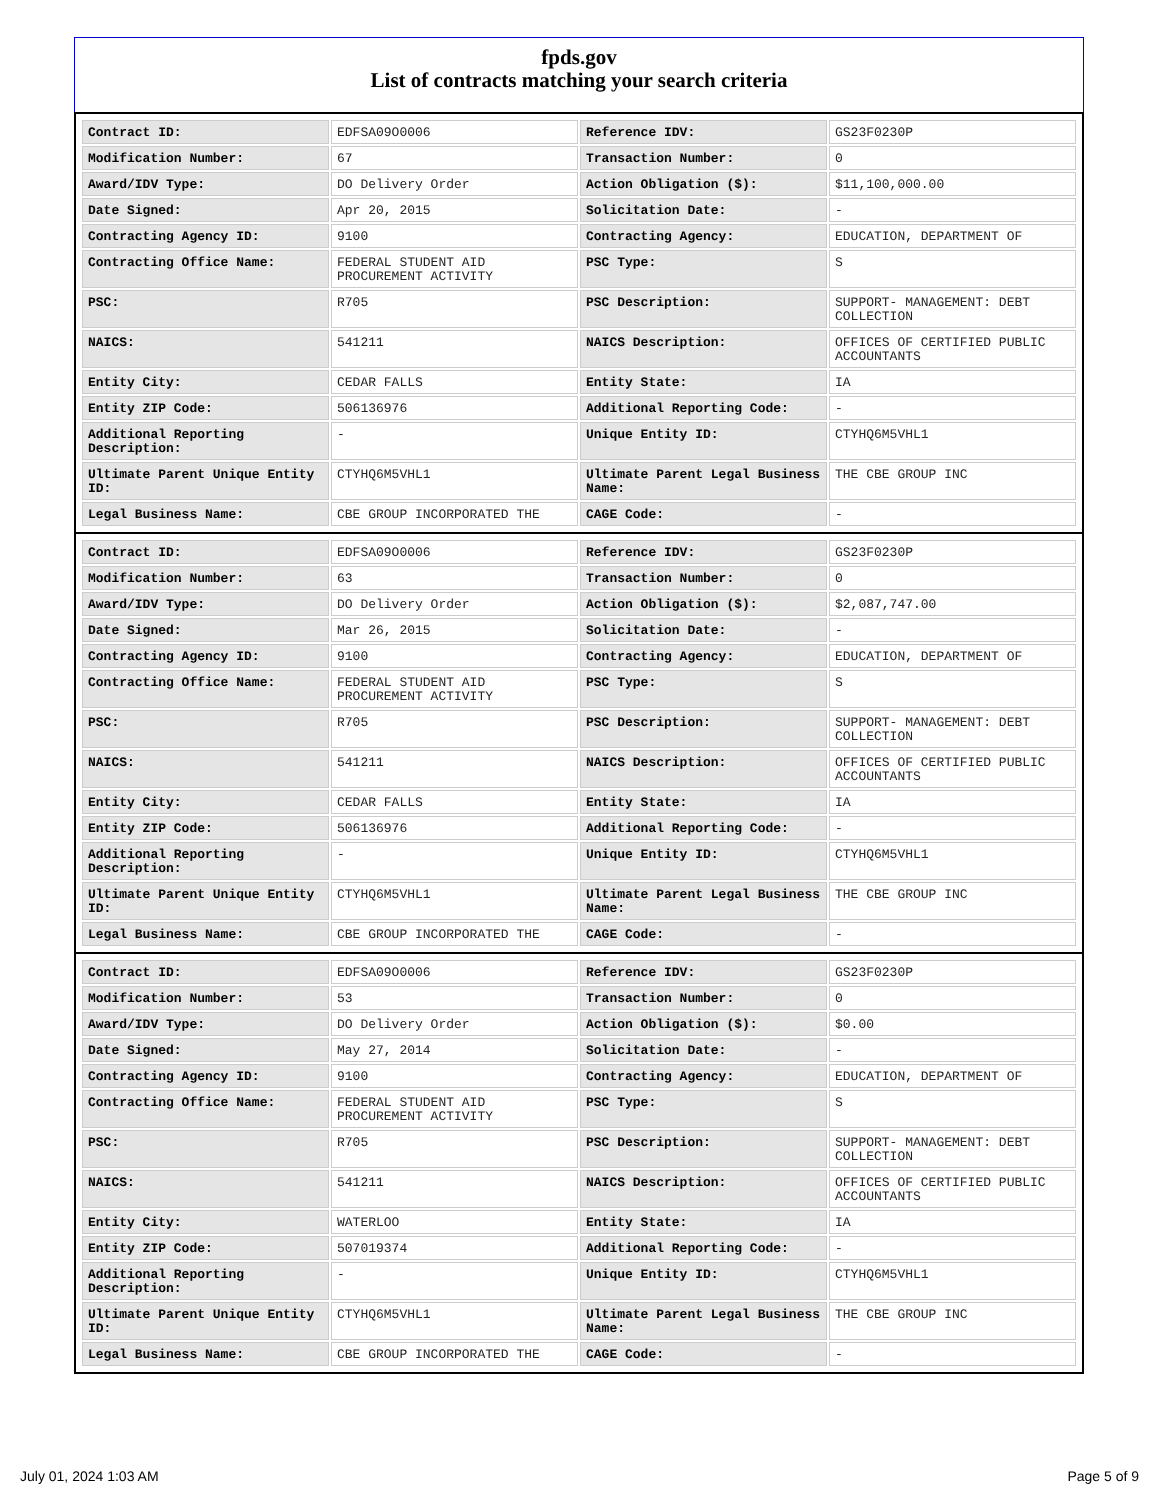fpds.gov
List of contracts matching your search criteria
| Contract ID: | EDFSA09O0006 | Reference IDV: | GS23F0230P |
| Modification Number: | 67 | Transaction Number: | 0 |
| Award/IDV Type: | DO Delivery Order | Action Obligation ($): | $11,100,000.00 |
| Date Signed: | Apr 20, 2015 | Solicitation Date: | - |
| Contracting Agency ID: | 9100 | Contracting Agency: | EDUCATION, DEPARTMENT OF |
| Contracting Office Name: | FEDERAL STUDENT AID PROCUREMENT ACTIVITY | PSC Type: | S |
| PSC: | R705 | PSC Description: | SUPPORT- MANAGEMENT: DEBT COLLECTION |
| NAICS: | 541211 | NAICS Description: | OFFICES OF CERTIFIED PUBLIC ACCOUNTANTS |
| Entity City: | CEDAR FALLS | Entity State: | IA |
| Entity ZIP Code: | 506136976 | Additional Reporting Code: | - |
| Additional Reporting Description: | - | Unique Entity ID: | CTYHQ6M5VHL1 |
| Ultimate Parent Unique Entity ID: | CTYHQ6M5VHL1 | Ultimate Parent Legal Business Name: | THE CBE GROUP INC |
| Legal Business Name: | CBE GROUP INCORPORATED THE | CAGE Code: | - |
| Contract ID: | EDFSA09O0006 | Reference IDV: | GS23F0230P |
| Modification Number: | 63 | Transaction Number: | 0 |
| Award/IDV Type: | DO Delivery Order | Action Obligation ($): | $2,087,747.00 |
| Date Signed: | Mar 26, 2015 | Solicitation Date: | - |
| Contracting Agency ID: | 9100 | Contracting Agency: | EDUCATION, DEPARTMENT OF |
| Contracting Office Name: | FEDERAL STUDENT AID PROCUREMENT ACTIVITY | PSC Type: | S |
| PSC: | R705 | PSC Description: | SUPPORT- MANAGEMENT: DEBT COLLECTION |
| NAICS: | 541211 | NAICS Description: | OFFICES OF CERTIFIED PUBLIC ACCOUNTANTS |
| Entity City: | CEDAR FALLS | Entity State: | IA |
| Entity ZIP Code: | 506136976 | Additional Reporting Code: | - |
| Additional Reporting Description: | - | Unique Entity ID: | CTYHQ6M5VHL1 |
| Ultimate Parent Unique Entity ID: | CTYHQ6M5VHL1 | Ultimate Parent Legal Business Name: | THE CBE GROUP INC |
| Legal Business Name: | CBE GROUP INCORPORATED THE | CAGE Code: | - |
| Contract ID: | EDFSA09O0006 | Reference IDV: | GS23F0230P |
| Modification Number: | 53 | Transaction Number: | 0 |
| Award/IDV Type: | DO Delivery Order | Action Obligation ($): | $0.00 |
| Date Signed: | May 27, 2014 | Solicitation Date: | - |
| Contracting Agency ID: | 9100 | Contracting Agency: | EDUCATION, DEPARTMENT OF |
| Contracting Office Name: | FEDERAL STUDENT AID PROCUREMENT ACTIVITY | PSC Type: | S |
| PSC: | R705 | PSC Description: | SUPPORT- MANAGEMENT: DEBT COLLECTION |
| NAICS: | 541211 | NAICS Description: | OFFICES OF CERTIFIED PUBLIC ACCOUNTANTS |
| Entity City: | WATERLOO | Entity State: | IA |
| Entity ZIP Code: | 507019374 | Additional Reporting Code: | - |
| Additional Reporting Description: | - | Unique Entity ID: | CTYHQ6M5VHL1 |
| Ultimate Parent Unique Entity ID: | CTYHQ6M5VHL1 | Ultimate Parent Legal Business Name: | THE CBE GROUP INC |
| Legal Business Name: | CBE GROUP INCORPORATED THE | CAGE Code: | - |
July 01, 2024 1:03 AM Page 5 of 9